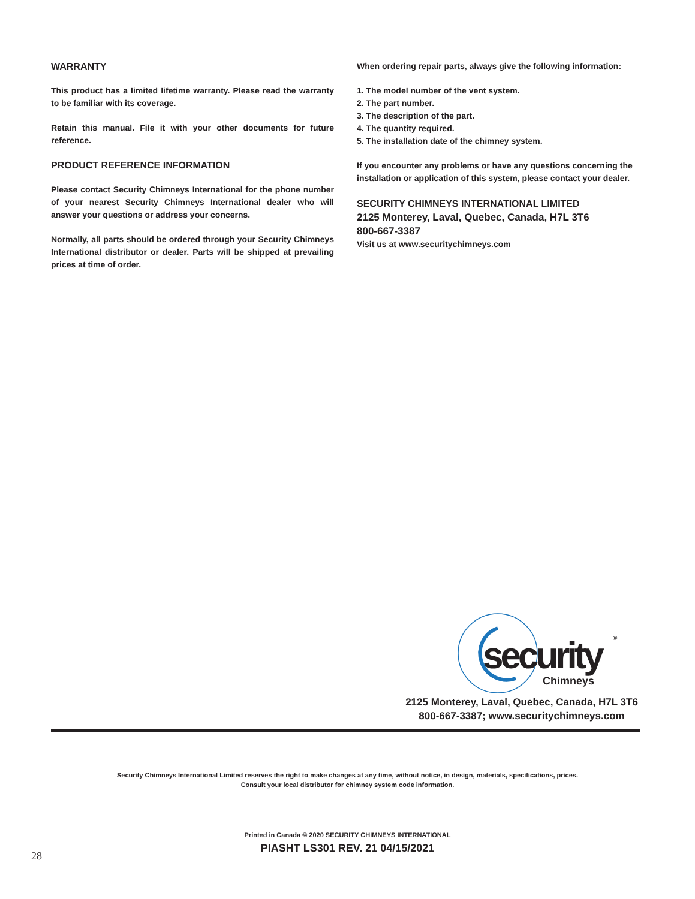WARRANTY
This product has a limited lifetime warranty. Please read the warranty to be familiar with its coverage.
Retain this manual. File it with your other documents for future reference.
PRODUCT REFERENCE INFORMATION
Please contact Security Chimneys International for the phone number of your nearest Security Chimneys International dealer who will answer your questions or address your concerns.
Normally, all parts should be ordered through your Security Chimneys International distributor or dealer. Parts will be shipped at prevailing prices at time of order.
When ordering repair parts, always give the following information:
1. The model number of the vent system.
2. The part number.
3. The description of the part.
4. The quantity required.
5. The installation date of the chimney system.
If you encounter any problems or have any questions concerning the installation or application of this system, please contact your dealer.
SECURITY CHIMNEYS INTERNATIONAL LIMITED
2125 Monterey, Laval, Quebec, Canada, H7L 3T6
800-667-3387
Visit us at www.securitychimneys.com
security
Chimneys
®
2125 Monterey, Laval, Quebec, Canada, H7L 3T6
800-667-3387; www.securitychimneys.com
Security Chimneys International Limited reserves the right to make changes at any time, without notice, in design, materials, specifications, prices.
Consult your local distributor for chimney system code information.
Printed in Canada © 2020 SECURITY CHIMNEYS INTERNATIONAL
PIASHT LS301 REV. 21 04/15/2021
28